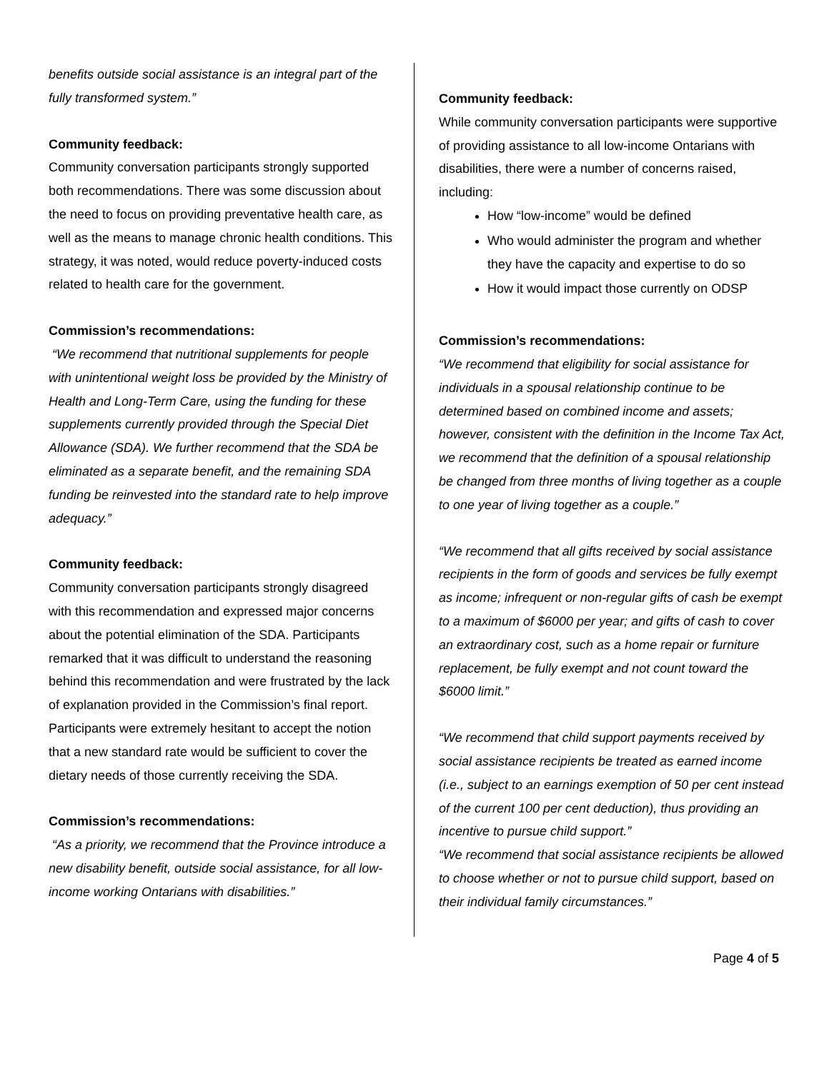benefits outside social assistance is an integral part of the fully transformed system.”
Community feedback:
Community conversation participants strongly supported both recommendations. There was some discussion about the need to focus on providing preventative health care, as well as the means to manage chronic health conditions. This strategy, it was noted, would reduce poverty-induced costs related to health care for the government.
Commission’s recommendations:
“We recommend that nutritional supplements for people with unintentional weight loss be provided by the Ministry of Health and Long-Term Care, using the funding for these supplements currently provided through the Special Diet Allowance (SDA). We further recommend that the SDA be eliminated as a separate benefit, and the remaining SDA funding be reinvested into the standard rate to help improve adequacy.”
Community feedback:
Community conversation participants strongly disagreed with this recommendation and expressed major concerns about the potential elimination of the SDA. Participants remarked that it was difficult to understand the reasoning behind this recommendation and were frustrated by the lack of explanation provided in the Commission’s final report. Participants were extremely hesitant to accept the notion that a new standard rate would be sufficient to cover the dietary needs of those currently receiving the SDA.
Commission’s recommendations:
“As a priority, we recommend that the Province introduce a new disability benefit, outside social assistance, for all low-income working Ontarians with disabilities.”
Community feedback:
While community conversation participants were supportive of providing assistance to all low-income Ontarians with disabilities, there were a number of concerns raised, including:
How “low-income” would be defined
Who would administer the program and whether they have the capacity and expertise to do so
How it would impact those currently on ODSP
Commission’s recommendations:
“We recommend that eligibility for social assistance for individuals in a spousal relationship continue to be determined based on combined income and assets; however, consistent with the definition in the Income Tax Act, we recommend that the definition of a spousal relationship be changed from three months of living together as a couple to one year of living together as a couple.”
“We recommend that all gifts received by social assistance recipients in the form of goods and services be fully exempt as income; infrequent or non-regular gifts of cash be exempt to a maximum of $6000 per year; and gifts of cash to cover an extraordinary cost, such as a home repair or furniture replacement, be fully exempt and not count toward the $6000 limit.”
“We recommend that child support payments received by social assistance recipients be treated as earned income (i.e., subject to an earnings exemption of 50 per cent instead of the current 100 per cent deduction), thus providing an incentive to pursue child support.”
“We recommend that social assistance recipients be allowed to choose whether or not to pursue child support, based on their individual family circumstances.”
Page 4 of 5